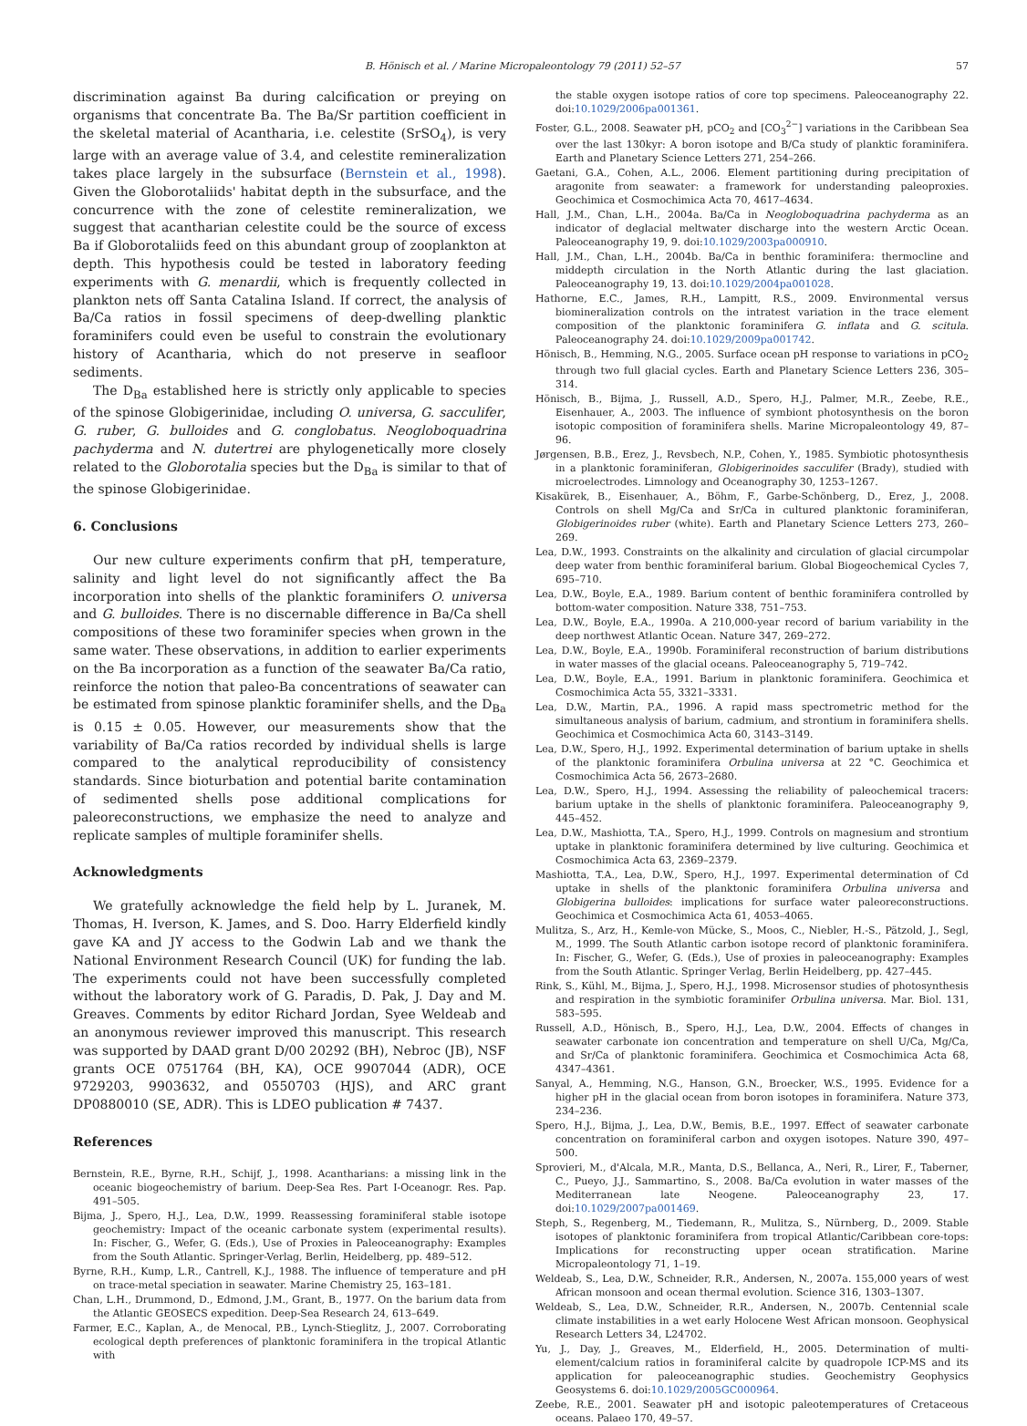B. Hönisch et al. / Marine Micropaleontology 79 (2011) 52–57 57
discrimination against Ba during calcification or preying on organisms that concentrate Ba. The Ba/Sr partition coefficient in the skeletal material of Acantharia, i.e. celestite (SrSO<sub>4</sub>), is very large with an average value of 3.4, and celestite remineralization takes place largely in the subsurface (Bernstein et al., 1998). Given the Globorotaliids' habitat depth in the subsurface, and the concurrence with the zone of celestite remineralization, we suggest that acantharian celestite could be the source of excess Ba if Globorotaliids feed on this abundant group of zooplankton at depth. This hypothesis could be tested in laboratory feeding experiments with G. menardii, which is frequently collected in plankton nets off Santa Catalina Island. If correct, the analysis of Ba/Ca ratios in fossil specimens of deep-dwelling planktic foraminifers could even be useful to constrain the evolutionary history of Acantharia, which do not preserve in seafloor sediments.
The D<sub>Ba</sub> established here is strictly only applicable to species of the spinose Globigerinidae, including O. universa, G. sacculifer, G. ruber, G. bulloides and G. conglobatus. Neogloboquadrina pachyderma and N. dutertrei are phylogenetically more closely related to the Globorotalia species but the D<sub>Ba</sub> is similar to that of the spinose Globigerinidae.
6. Conclusions
Our new culture experiments confirm that pH, temperature, salinity and light level do not significantly affect the Ba incorporation into shells of the planktic foraminifers O. universa and G. bulloides. There is no discernable difference in Ba/Ca shell compositions of these two foraminifer species when grown in the same water. These observations, in addition to earlier experiments on the Ba incorporation as a function of the seawater Ba/Ca ratio, reinforce the notion that paleo-Ba concentrations of seawater can be estimated from spinose planktic foraminifer shells, and the D<sub>Ba</sub> is 0.15 ± 0.05. However, our measurements show that the variability of Ba/Ca ratios recorded by individual shells is large compared to the analytical reproducibility of consistency standards. Since bioturbation and potential barite contamination of sedimented shells pose additional complications for paleoreconstructions, we emphasize the need to analyze and replicate samples of multiple foraminifer shells.
Acknowledgments
We gratefully acknowledge the field help by L. Juranek, M. Thomas, H. Iverson, K. James, and S. Doo. Harry Elderfield kindly gave KA and JY access to the Godwin Lab and we thank the National Environment Research Council (UK) for funding the lab. The experiments could not have been successfully completed without the laboratory work of G. Paradis, D. Pak, J. Day and M. Greaves. Comments by editor Richard Jordan, Syee Weldeab and an anonymous reviewer improved this manuscript. This research was supported by DAAD grant D/00 20292 (BH), Nebroc (JB), NSF grants OCE 0751764 (BH, KA), OCE 9907044 (ADR), OCE 9729203, 9903632, and 0550703 (HJS), and ARC grant DP0880010 (SE, ADR). This is LDEO publication # 7437.
References
Bernstein, R.E., Byrne, R.H., Schijf, J., 1998. Acantharians: a missing link in the oceanic biogeochemistry of barium. Deep-Sea Res. Part I-Oceanogr. Res. Pap. 491–505.
Bijma, J., Spero, H.J., Lea, D.W., 1999. Reassessing foraminiferal stable isotope geochemistry: Impact of the oceanic carbonate system (experimental results). In: Fischer, G., Wefer, G. (Eds.), Use of Proxies in Paleoceanography: Examples from the South Atlantic. Springer-Verlag, Berlin, Heidelberg, pp. 489–512.
Byrne, R.H., Kump, L.R., Cantrell, K.J., 1988. The influence of temperature and pH on trace-metal speciation in seawater. Marine Chemistry 25, 163–181.
Chan, L.H., Drummond, D., Edmond, J.M., Grant, B., 1977. On the barium data from the Atlantic GEOSECS expedition. Deep-Sea Research 24, 613–649.
Farmer, E.C., Kaplan, A., de Menocal, P.B., Lynch-Stieglitz, J., 2007. Corroborating ecological depth preferences of planktonic foraminifera in the tropical Atlantic with
the stable oxygen isotope ratios of core top specimens. Paleoceanography 22. doi:10.1029/2006pa001361.
Foster, G.L., 2008. Seawater pH, pCO<sub>2</sub> and [CO<sub>3</sub><sup>2−</sup>] variations in the Caribbean Sea over the last 130kyr: A boron isotope and B/Ca study of planktic foraminifera. Earth and Planetary Science Letters 271, 254–266.
Gaetani, G.A., Cohen, A.L., 2006. Element partitioning during precipitation of aragonite from seawater: a framework for understanding paleoproxies. Geochimica et Cosmochimica Acta 70, 4617–4634.
Hall, J.M., Chan, L.H., 2004a. Ba/Ca in Neogloboquadrina pachyderma as an indicator of deglacial meltwater discharge into the western Arctic Ocean. Paleoceanography 19, 9. doi:10.1029/2003pa000910.
Hall, J.M., Chan, L.H., 2004b. Ba/Ca in benthic foraminifera: thermocline and middepth circulation in the North Atlantic during the last glaciation. Paleoceanography 19, 13. doi:10.1029/2004pa001028.
Hathorne, E.C., James, R.H., Lampitt, R.S., 2009. Environmental versus biomineralization controls on the intratest variation in the trace element composition of the planktonic foraminifera G. inflata and G. scitula. Paleoceanography 24. doi:10.1029/2009pa001742.
Hönisch, B., Hemming, N.G., 2005. Surface ocean pH response to variations in pCO<sub>2</sub> through two full glacial cycles. Earth and Planetary Science Letters 236, 305–314.
Hönisch, B., Bijma, J., Russell, A.D., Spero, H.J., Palmer, M.R., Zeebe, R.E., Eisenhauer, A., 2003. The influence of symbiont photosynthesis on the boron isotopic composition of foraminifera shells. Marine Micropaleontology 49, 87–96.
Jørgensen, B.B., Erez, J., Revsbech, N.P., Cohen, Y., 1985. Symbiotic photosynthesis in a planktonic foraminiferan, Globigerinoides sacculifer (Brady), studied with microelectrodes. Limnology and Oceanography 30, 1253–1267.
Kisakürek, B., Eisenhauer, A., Böhm, F., Garbe-Schönberg, D., Erez, J., 2008. Controls on shell Mg/Ca and Sr/Ca in cultured planktonic foraminiferan, Globigerinoides ruber (white). Earth and Planetary Science Letters 273, 260–269.
Lea, D.W., 1993. Constraints on the alkalinity and circulation of glacial circumpolar deep water from benthic foraminiferal barium. Global Biogeochemical Cycles 7, 695–710.
Lea, D.W., Boyle, E.A., 1989. Barium content of benthic foraminifera controlled by bottom-water composition. Nature 338, 751–753.
Lea, D.W., Boyle, E.A., 1990a. A 210,000-year record of barium variability in the deep northwest Atlantic Ocean. Nature 347, 269–272.
Lea, D.W., Boyle, E.A., 1990b. Foraminiferal reconstruction of barium distributions in water masses of the glacial oceans. Paleoceanography 5, 719–742.
Lea, D.W., Boyle, E.A., 1991. Barium in planktonic foraminifera. Geochimica et Cosmochimica Acta 55, 3321–3331.
Lea, D.W., Martin, P.A., 1996. A rapid mass spectrometric method for the simultaneous analysis of barium, cadmium, and strontium in foraminifera shells. Geochimica et Cosmochimica Acta 60, 3143–3149.
Lea, D.W., Spero, H.J., 1992. Experimental determination of barium uptake in shells of the planktonic foraminifera Orbulina universa at 22 °C. Geochimica et Cosmochimica Acta 56, 2673–2680.
Lea, D.W., Spero, H.J., 1994. Assessing the reliability of paleochemical tracers: barium uptake in the shells of planktonic foraminifera. Paleoceanography 9, 445–452.
Lea, D.W., Mashiotta, T.A., Spero, H.J., 1999. Controls on magnesium and strontium uptake in planktonic foraminifera determined by live culturing. Geochimica et Cosmochimica Acta 63, 2369–2379.
Mashiotta, T.A., Lea, D.W., Spero, H.J., 1997. Experimental determination of Cd uptake in shells of the planktonic foraminifera Orbulina universa and Globigerina bulloides: implications for surface water paleoreconstructions. Geochimica et Cosmochimica Acta 61, 4053–4065.
Mulitza, S., Arz, H., Kemle-von Mücke, S., Moos, C., Niebler, H.-S., Pätzold, J., Segl, M., 1999. The South Atlantic carbon isotope record of planktonic foraminifera. In: Fischer, G., Wefer, G. (Eds.), Use of proxies in paleoceanography: Examples from the South Atlantic. Springer Verlag, Berlin Heidelberg, pp. 427–445.
Rink, S., Kühl, M., Bijma, J., Spero, H.J., 1998. Microsensor studies of photosynthesis and respiration in the symbiotic foraminifer Orbulina universa. Mar. Biol. 131, 583–595.
Russell, A.D., Hönisch, B., Spero, H.J., Lea, D.W., 2004. Effects of changes in seawater carbonate ion concentration and temperature on shell U/Ca, Mg/Ca, and Sr/Ca of planktonic foraminifera. Geochimica et Cosmochimica Acta 68, 4347–4361.
Sanyal, A., Hemming, N.G., Hanson, G.N., Broecker, W.S., 1995. Evidence for a higher pH in the glacial ocean from boron isotopes in foraminifera. Nature 373, 234–236.
Spero, H.J., Bijma, J., Lea, D.W., Bemis, B.E., 1997. Effect of seawater carbonate concentration on foraminiferal carbon and oxygen isotopes. Nature 390, 497–500.
Sprovieri, M., d'Alcala, M.R., Manta, D.S., Bellanca, A., Neri, R., Lirer, F., Taberner, C., Pueyo, J.J., Sammartino, S., 2008. Ba/Ca evolution in water masses of the Mediterranean late Neogene. Paleoceanography 23, 17. doi:10.1029/2007pa001469.
Steph, S., Regenberg, M., Tiedemann, R., Mulitza, S., Nürnberg, D., 2009. Stable isotopes of planktonic foraminifera from tropical Atlantic/Caribbean core-tops: Implications for reconstructing upper ocean stratification. Marine Micropaleontology 71, 1–19.
Weldeab, S., Lea, D.W., Schneider, R.R., Andersen, N., 2007a. 155,000 years of west African monsoon and ocean thermal evolution. Science 316, 1303–1307.
Weldeab, S., Lea, D.W., Schneider, R.R., Andersen, N., 2007b. Centennial scale climate instabilities in a wet early Holocene West African monsoon. Geophysical Research Letters 34, L24702.
Yu, J., Day, J., Greaves, M., Elderfield, H., 2005. Determination of multi-element/calcium ratios in foraminiferal calcite by quadropole ICP-MS and its application for paleoceanographic studies. Geochemistry Geophysics Geosystems 6. doi:10.1029/2005GC000964.
Zeebe, R.E., 2001. Seawater pH and isotopic paleotemperatures of Cretaceous oceans. Palaeo 170, 49–57.